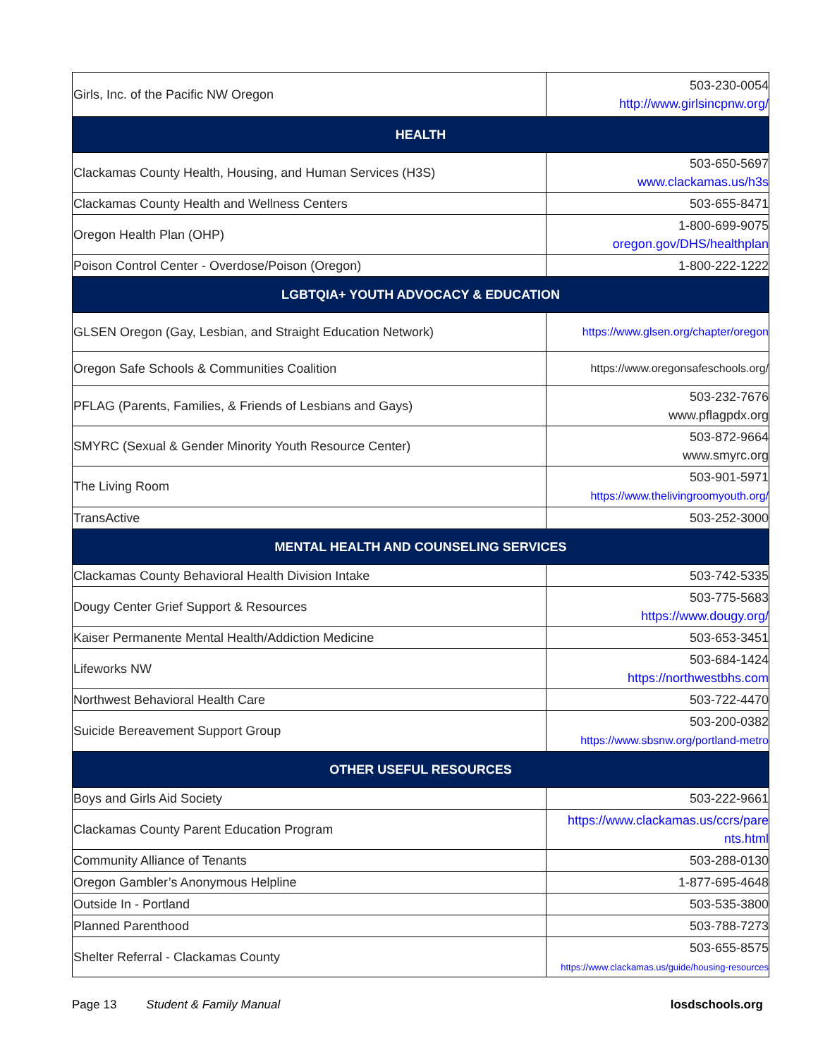| Girls, Inc. of the Pacific NW Oregon | 503-230-0054 http://www.girlsincpnw.org/ |
| HEALTH | |
| Clackamas County Health, Housing, and Human Services (H3S) | 503-650-5697 www.clackamas.us/h3s |
| Clackamas County Health and Wellness Centers | 503-655-8471 |
| Oregon Health Plan (OHP) | 1-800-699-9075 oregon.gov/DHS/healthplan |
| Poison Control Center - Overdose/Poison (Oregon) | 1-800-222-1222 |
| LGBTQIA+ YOUTH ADVOCACY & EDUCATION | |
| GLSEN Oregon (Gay, Lesbian, and Straight Education Network) | https://www.glsen.org/chapter/oregon |
| Oregon Safe Schools & Communities Coalition | https://www.oregonsafeschools.org/ |
| PFLAG (Parents, Families, & Friends of Lesbians and Gays) | 503-232-7676 www.pflagpdx.org |
| SMYRC (Sexual & Gender Minority Youth Resource Center) | 503-872-9664 www.smyrc.org |
| The Living Room | 503-901-5971 https://www.thelivingroomyouth.org/ |
| TransActive | 503-252-3000 |
| MENTAL HEALTH AND COUNSELING SERVICES | |
| Clackamas County Behavioral Health Division Intake | 503-742-5335 |
| Dougy Center Grief Support & Resources | 503-775-5683 https://www.dougy.org/ |
| Kaiser Permanente Mental Health/Addiction Medicine | 503-653-3451 |
| Lifeworks NW | 503-684-1424 https://northwestbhs.com |
| Northwest Behavioral Health Care | 503-722-4470 |
| Suicide Bereavement Support Group | 503-200-0382 https://www.sbsnw.org/portland-metro |
| OTHER USEFUL RESOURCES | |
| Boys and Girls Aid Society | 503-222-9661 |
| Clackamas County Parent Education Program | https://www.clackamas.us/ccrs/pare nts.html |
| Community Alliance of Tenants | 503-288-0130 |
| Oregon Gambler’s Anonymous Helpline | 1-877-695-4648 |
| Outside In - Portland | 503-535-3800 |
| Planned Parenthood | 503-788-7273 |
| Shelter Referral - Clackamas County | 503-655-8575 https://www.clackamas.us/guide/housing-resources |
Page 13 Student & Family Manual losdschools.org